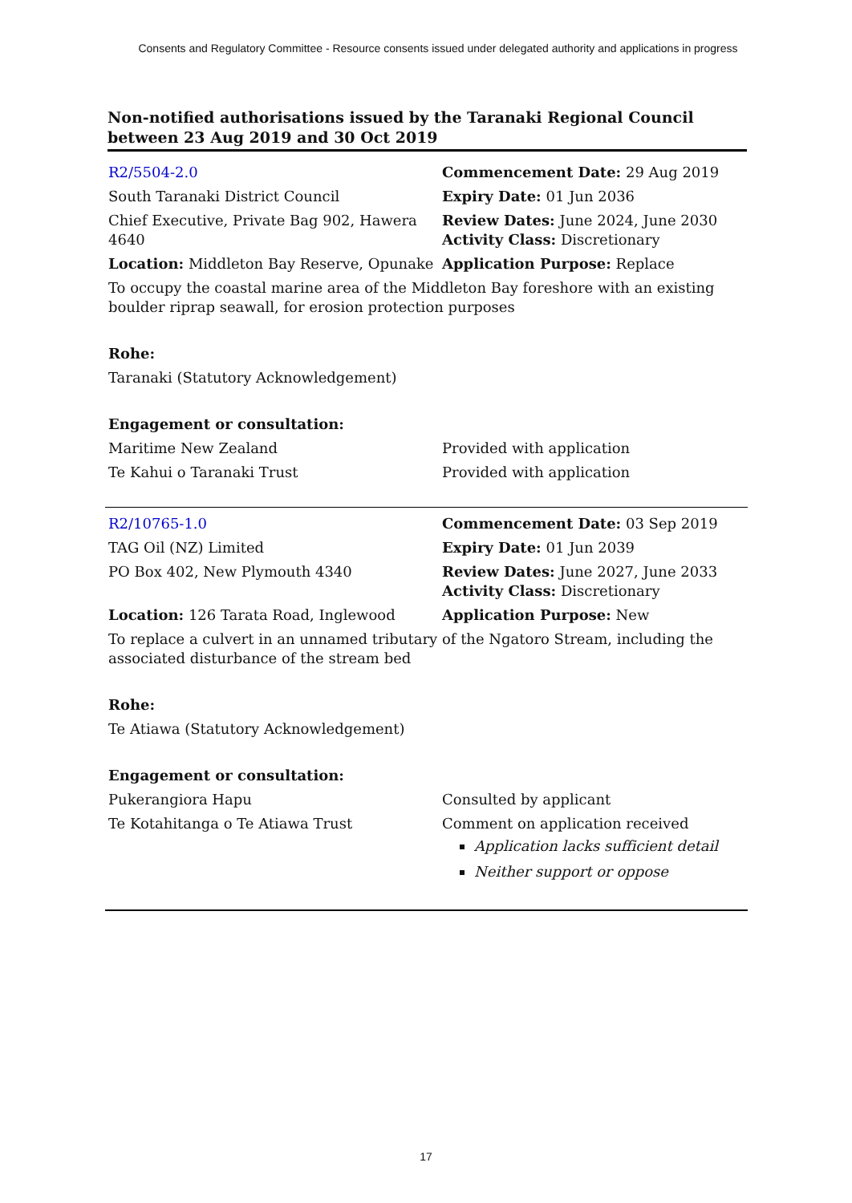Consents and Regulatory Committee - Resource consents issued under delegated authority and applications in progress
Non-notified authorisations issued by the Taranaki Regional Council
between 23 Aug 2019 and 30 Oct 2019
| R2/5504-2.0 | Commencement Date: 29 Aug 2019 |
| South Taranaki District Council | Expiry Date: 01 Jun 2036 |
| Chief Executive, Private Bag 902, Hawera 4640 | Review Dates: June 2024, June 2030 Activity Class: Discretionary |
| Location: Middleton Bay Reserve, Opunake | Application Purpose: Replace |
| To occupy the coastal marine area of the Middleton Bay foreshore with an existing boulder riprap seawall, for erosion protection purposes | |
| Rohe: | |
| Taranaki (Statutory Acknowledgement) | |
| Engagement or consultation: | |
| Maritime New Zealand | Provided with application |
| Te Kahui o Taranaki Trust | Provided with application |
| R2/10765-1.0 | Commencement Date: 03 Sep 2019 |
| TAG Oil (NZ) Limited | Expiry Date: 01 Jun 2039 |
| PO Box 402, New Plymouth 4340 | Review Dates: June 2027, June 2033 Activity Class: Discretionary |
| Location: 126 Tarata Road, Inglewood | Application Purpose: New |
| To replace a culvert in an unnamed tributary of the Ngatoro Stream, including the associated disturbance of the stream bed | |
| Rohe: | |
| Te Atiawa (Statutory Acknowledgement) | |
| Engagement or consultation: | |
| Pukerangiora Hapu | Consulted by applicant |
| Te Kotahitanga o Te Atiawa Trust | Comment on application received Application lacks sufficient detail Neither support or oppose |
17